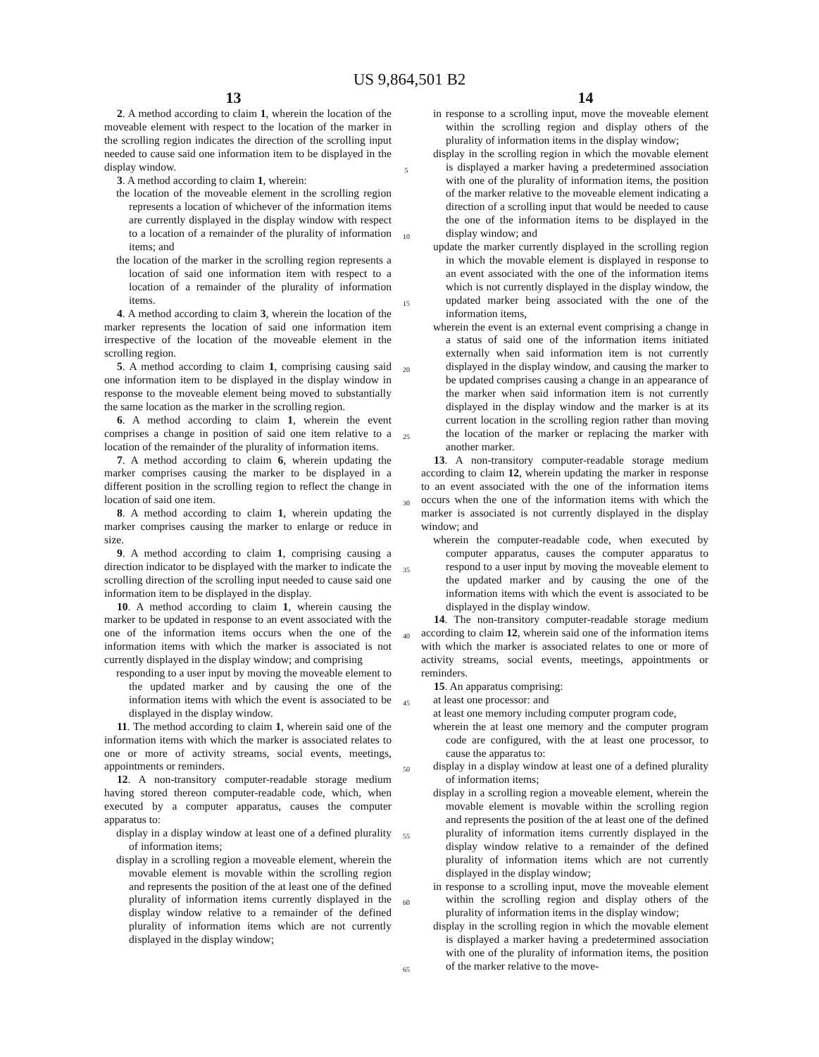US 9,864,501 B2
13 14
2. A method according to claim 1, wherein the location of the moveable element with respect to the location of the marker in the scrolling region indicates the direction of the scrolling input needed to cause said one information item to be displayed in the display window.
3. A method according to claim 1, wherein:
the location of the moveable element in the scrolling region represents a location of whichever of the information items are currently displayed in the display window with respect to a location of a remainder of the plurality of information items; and
the location of the marker in the scrolling region represents a location of said one information item with respect to a location of a remainder of the plurality of information items.
4. A method according to claim 3, wherein the location of the marker represents the location of said one information item irrespective of the location of the moveable element in the scrolling region.
5. A method according to claim 1, comprising causing said one information item to be displayed in the display window in response to the moveable element being moved to substantially the same location as the marker in the scrolling region.
6. A method according to claim 1, wherein the event comprises a change in position of said one item relative to a location of the remainder of the plurality of information items.
7. A method according to claim 6, wherein updating the marker comprises causing the marker to be displayed in a different position in the scrolling region to reflect the change in location of said one item.
8. A method according to claim 1, wherein updating the marker comprises causing the marker to enlarge or reduce in size.
9. A method according to claim 1, comprising causing a direction indicator to be displayed with the marker to indicate the scrolling direction of the scrolling input needed to cause said one information item to be displayed in the display.
10. A method according to claim 1, wherein causing the marker to be updated in response to an event associated with the one of the information items occurs when the one of the information items with which the marker is associated is not currently displayed in the display window; and comprising
responding to a user input by moving the moveable element to the updated marker and by causing the one of the information items with which the event is associated to be displayed in the display window.
11. The method according to claim 1, wherein said one of the information items with which the marker is associated relates to one or more of activity streams, social events, meetings, appointments or reminders.
12. A non-transitory computer-readable storage medium having stored thereon computer-readable code, which, when executed by a computer apparatus, causes the computer apparatus to:
display in a display window at least one of a defined plurality of information items;
display in a scrolling region a moveable element, wherein the movable element is movable within the scrolling region and represents the position of the at least one of the defined plurality of information items currently displayed in the display window relative to a remainder of the defined plurality of information items which are not currently displayed in the display window;
5
10
15
20
25
30
35
40
45
50
55
60
65
in response to a scrolling input, move the moveable element within the scrolling region and display others of the plurality of information items in the display window;
display in the scrolling region in which the movable element is displayed a marker having a predetermined association with one of the plurality of information items, the position of the marker relative to the moveable element indicating a direction of a scrolling input that would be needed to cause the one of the information items to be displayed in the display window; and
update the marker currently displayed in the scrolling region in which the movable element is displayed in response to an event associated with the one of the information items which is not currently displayed in the display window, the updated marker being associated with the one of the information items,
wherein the event is an external event comprising a change in a status of said one of the information items initiated externally when said information item is not currently displayed in the display window, and causing the marker to be updated comprises causing a change in an appearance of the marker when said information item is not currently displayed in the display window and the marker is at its current location in the scrolling region rather than moving the location of the marker or replacing the marker with another marker.
13. A non-transitory computer-readable storage medium according to claim 12, wherein updating the marker in response to an event associated with the one of the information items occurs when the one of the information items with which the marker is associated is not currently displayed in the display window; and
wherein the computer-readable code, when executed by computer apparatus, causes the computer apparatus to respond to a user input by moving the moveable element to the updated marker and by causing the one of the information items with which the event is associated to be displayed in the display window.
14. The non-transitory computer-readable storage medium according to claim 12, wherein said one of the information items with which the marker is associated relates to one or more of activity streams, social events, meetings, appointments or reminders.
15. An apparatus comprising:
at least one processor: and
at least one memory including computer program code,
wherein the at least one memory and the computer program code are configured, with the at least one processor, to cause the apparatus to:
display in a display window at least one of a defined plurality of information items;
display in a scrolling region a moveable element, wherein the movable element is movable within the scrolling region and represents the position of the at least one of the defined plurality of information items currently displayed in the display window relative to a remainder of the defined plurality of information items which are not currently displayed in the display window;
in response to a scrolling input, move the moveable element within the scrolling region and display others of the plurality of information items in the display window;
display in the scrolling region in which the movable element is displayed a marker having a predetermined association with one of the plurality of information items, the position of the marker relative to the move-